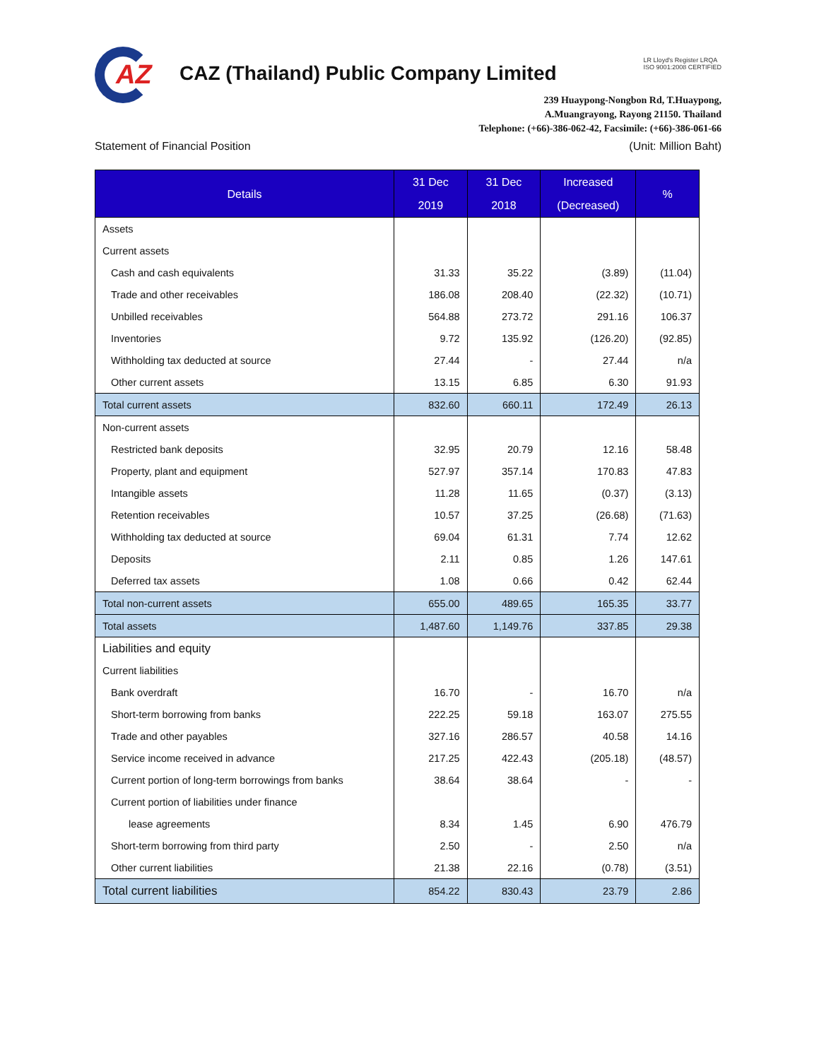AZ
CAZ (Thailand) Public Company Limited
LR Lloyd's Register LRQA
ISO 9001:2008 CERTIFIED
239 Huaypong-Nongbon Rd, T.Huaypong,
A.Muangrayong, Rayong 21150. Thailand
Telephone: (+66)-386-062-42, Facsimile: (+66)-386-061-66
Statement of Financial Position (Unit: Million Baht)
| Details | 31 Dec 2019 | 31 Dec 2018 | Increased (Decreased) | % |
| --- | --- | --- | --- | --- |
| Assets | | | | |
| Current assets | | | | |
| Cash and cash equivalents | 31.33 | 35.22 | (3.89) | (11.04) |
| Trade and other receivables | 186.08 | 208.40 | (22.32) | (10.71) |
| Unbilled receivables | 564.88 | 273.72 | 291.16 | 106.37 |
| Inventories | 9.72 | 135.92 | (126.20) | (92.85) |
| Withholding tax deducted at source | 27.44 | - | 27.44 | n/a |
| Other current assets | 13.15 | 6.85 | 6.30 | 91.93 |
| Total current assets | 832.60 | 660.11 | 172.49 | 26.13 |
| Non-current assets | | | | |
| Restricted bank deposits | 32.95 | 20.79 | 12.16 | 58.48 |
| Property, plant and equipment | 527.97 | 357.14 | 170.83 | 47.83 |
| Intangible assets | 11.28 | 11.65 | (0.37) | (3.13) |
| Retention receivables | 10.57 | 37.25 | (26.68) | (71.63) |
| Withholding tax deducted at source | 69.04 | 61.31 | 7.74 | 12.62 |
| Deposits | 2.11 | 0.85 | 1.26 | 147.61 |
| Deferred tax assets | 1.08 | 0.66 | 0.42 | 62.44 |
| Total non-current assets | 655.00 | 489.65 | 165.35 | 33.77 |
| Total assets | 1,487.60 | 1,149.76 | 337.85 | 29.38 |
| Liabilities and equity | | | | |
| Current liabilities | | | | |
| Bank overdraft | 16.70 | - | 16.70 | n/a |
| Short-term borrowing from banks | 222.25 | 59.18 | 163.07 | 275.55 |
| Trade and other payables | 327.16 | 286.57 | 40.58 | 14.16 |
| Service income received in advance | 217.25 | 422.43 | (205.18) | (48.57) |
| Current portion of long-term borrowings from banks | 38.64 | 38.64 | - | - |
| Current portion of liabilities under finance | | | | |
| lease agreements | 8.34 | 1.45 | 6.90 | 476.79 |
| Short-term borrowing from third party | 2.50 | - | 2.50 | n/a |
| Other current liabilities | 21.38 | 22.16 | (0.78) | (3.51) |
| Total current liabilities | 854.22 | 830.43 | 23.79 | 2.86 |